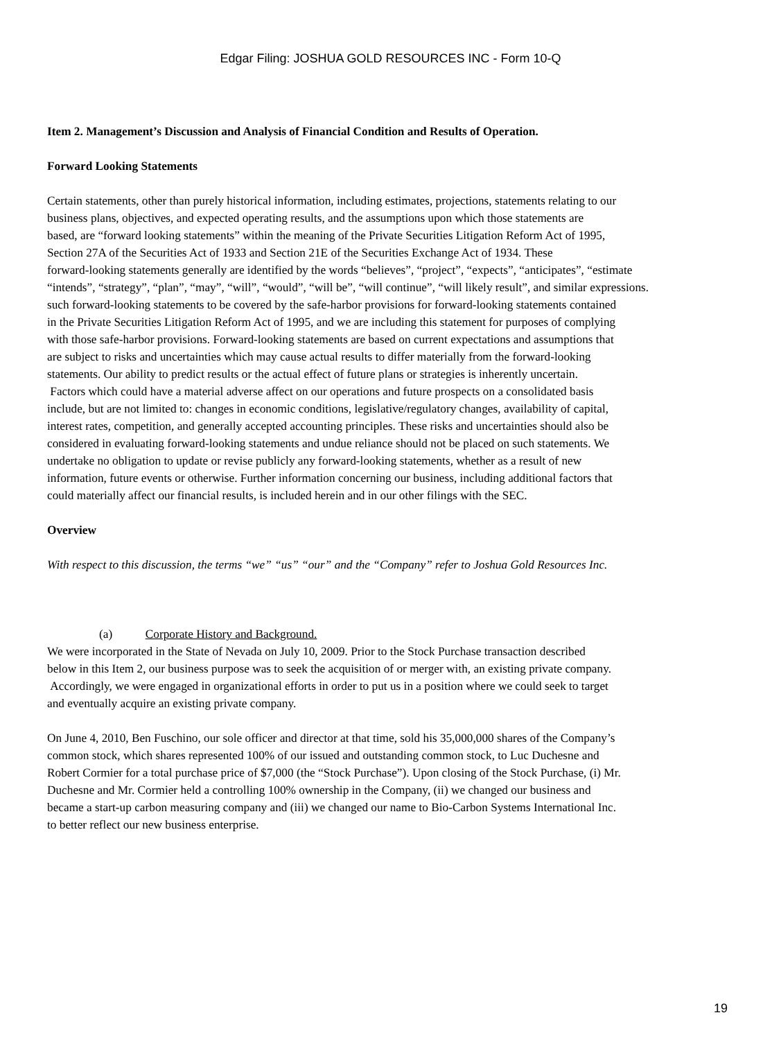Edgar Filing: JOSHUA GOLD RESOURCES INC - Form 10-Q
Item 2. Management’s Discussion and Analysis of Financial Condition and Results of Operation.
Forward Looking Statements
Certain statements, other than purely historical information, including estimates, projections, statements relating to our
business plans, objectives, and expected operating results, and the assumptions upon which those statements are
based, are “forward looking statements” within the meaning of the Private Securities Litigation Reform Act of 1995,
Section 27A of the Securities Act of 1933 and Section 21E of the Securities Exchange Act of 1934. These
forward-looking statements generally are identified by the words “believes”, “project”, “expects”, “anticipates”, “estimate
“intends”, “strategy”, “plan”, “may”, “will”, “would”, “will be”, “will continue”, “will likely result”, and similar expressions.
such forward-looking statements to be covered by the safe-harbor provisions for forward-looking statements contained
in the Private Securities Litigation Reform Act of 1995, and we are including this statement for purposes of complying
with those safe-harbor provisions. Forward-looking statements are based on current expectations and assumptions that
are subject to risks and uncertainties which may cause actual results to differ materially from the forward-looking
statements. Our ability to predict results or the actual effect of future plans or strategies is inherently uncertain.
Factors which could have a material adverse affect on our operations and future prospects on a consolidated basis
include, but are not limited to: changes in economic conditions, legislative/regulatory changes, availability of capital,
interest rates, competition, and generally accepted accounting principles. These risks and uncertainties should also be
considered in evaluating forward-looking statements and undue reliance should not be placed on such statements. We
undertake no obligation to update or revise publicly any forward-looking statements, whether as a result of new
information, future events or otherwise. Further information concerning our business, including additional factors that
could materially affect our financial results, is included herein and in our other filings with the SEC.
Overview
With respect to this discussion, the terms “we” “us” “our” and the “Company” refer to Joshua Gold Resources Inc.
(a) Corporate History and Background.
We were incorporated in the State of Nevada on July 10, 2009. Prior to the Stock Purchase transaction described
below in this Item 2, our business purpose was to seek the acquisition of or merger with, an existing private company.
Accordingly, we were engaged in organizational efforts in order to put us in a position where we could seek to target
and eventually acquire an existing private company.
On June 4, 2010, Ben Fuschino, our sole officer and director at that time, sold his 35,000,000 shares of the Company’s
common stock, which shares represented 100% of our issued and outstanding common stock, to Luc Duchesne and
Robert Cormier for a total purchase price of $7,000 (the “Stock Purchase”). Upon closing of the Stock Purchase, (i) Mr.
Duchesne and Mr. Cormier held a controlling 100% ownership in the Company, (ii) we changed our business and
became a start-up carbon measuring company and (iii) we changed our name to Bio-Carbon Systems International Inc.
to better reflect our new business enterprise.
19